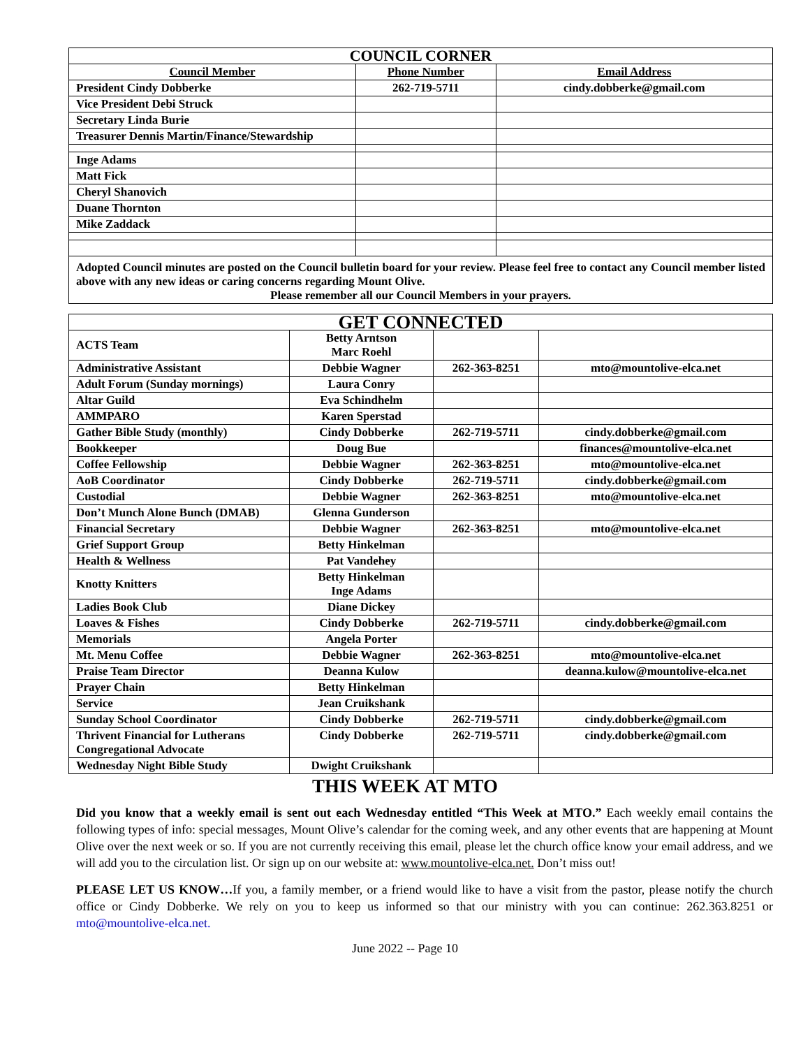| COUNCIL CORNER | | |
| --- | --- | --- |
| Council Member | Phone Number | Email Address |
| President Cindy Dobberke | 262-719-5711 | cindy.dobberke@gmail.com |
| Vice President Debi Struck | | |
| Secretary Linda Burie | | |
| Treasurer Dennis Martin/Finance/Stewardship | | |
| Inge Adams | | |
| Matt Fick | | |
| Cheryl Shanovich | | |
| Duane Thornton | | |
| Mike Zaddack | | |
| Adopted Council minutes are posted on the Council bulletin board for your review. Please feel free to contact any Council member listed above with any new ideas or caring concerns regarding Mount Olive. Please remember all our Council Members in your prayers. | | |
| GET CONNECTED | | | |
| --- | --- | --- | --- |
| ACTS Team | Betty Arntson Marc Roehl | | |
| Administrative Assistant | Debbie Wagner | 262-363-8251 | mto@mountolive-elca.net |
| Adult Forum (Sunday mornings) | Laura Conry | | |
| Altar Guild | Eva Schindhelm | | |
| AMMPARO | Karen Sperstad | | |
| Gather Bible Study (monthly) | Cindy Dobberke | 262-719-5711 | cindy.dobberke@gmail.com |
| Bookkeeper | Doug Bue | | finances@mountolive-elca.net |
| Coffee Fellowship | Debbie Wagner | 262-363-8251 | mto@mountolive-elca.net |
| AoB Coordinator | Cindy Dobberke | 262-719-5711 | cindy.dobberke@gmail.com |
| Custodial | Debbie Wagner | 262-363-8251 | mto@mountolive-elca.net |
| Don’t Munch Alone Bunch (DMAB) | Glenna Gunderson | | |
| Financial Secretary | Debbie Wagner | 262-363-8251 | mto@mountolive-elca.net |
| Grief Support Group | Betty Hinkelman | | |
| Health & Wellness | Pat Vandehey | | |
| Knotty Knitters | Betty Hinkelman Inge Adams | | |
| Ladies Book Club | Diane Dickey | | |
| Loaves & Fishes | Cindy Dobberke | 262-719-5711 | cindy.dobberke@gmail.com |
| Memorials | Angela Porter | | |
| Mt. Menu Coffee | Debbie Wagner | 262-363-8251 | mto@mountolive-elca.net |
| Praise Team Director | Deanna Kulow | | deanna.kulow@mountolive-elca.net |
| Prayer Chain | Betty Hinkelman | | |
| Service | Jean Cruikshank | | |
| Sunday School Coordinator | Cindy Dobberke | 262-719-5711 | cindy.dobberke@gmail.com |
| Thrivent Financial for Lutherans Congregational Advocate | Cindy Dobberke | 262-719-5711 | cindy.dobberke@gmail.com |
| Wednesday Night Bible Study | Dwight Cruikshank | | |
THIS WEEK AT MTO
Did you know that a weekly email is sent out each Wednesday entitled “This Week at MTO.” Each weekly email contains the following types of info: special messages, Mount Olive’s calendar for the coming week, and any other events that are happening at Mount Olive over the next week or so. If you are not currently receiving this email, please let the church office know your email address, and we will add you to the circulation list. Or sign up on our website at: www.mountolive-elca.net. Don’t miss out!
PLEASE LET US KNOW…If you, a family member, or a friend would like to have a visit from the pastor, please notify the church office or Cindy Dobberke. We rely on you to keep us informed so that our ministry with you can continue: 262.363.8251 or mto@mountolive-elca.net.
June 2022 -- Page 10